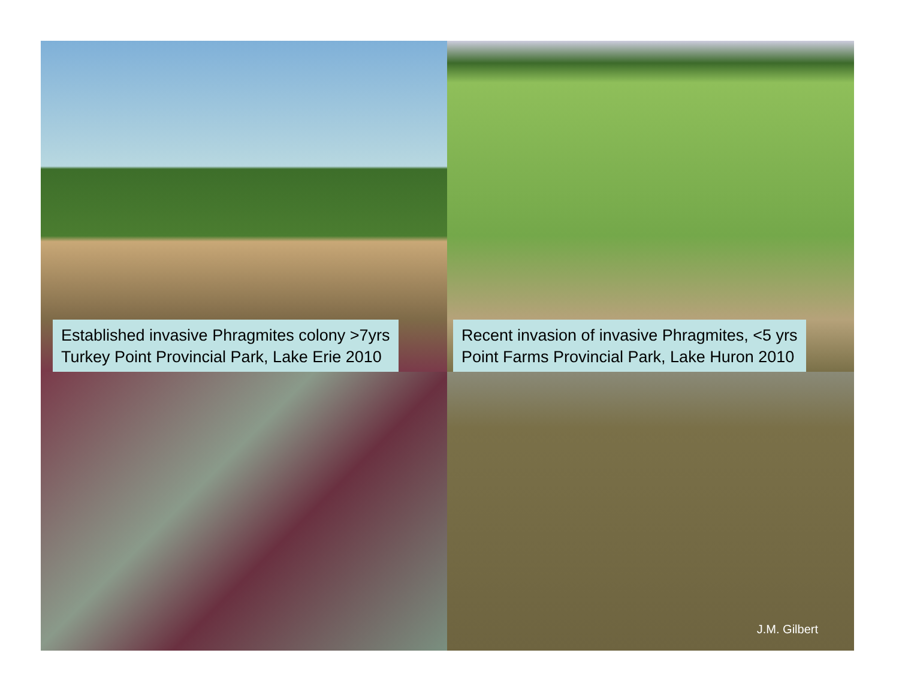Established invasive Phragmites colony >7yrs
Turkey Point Provincial Park, Lake Erie 2010
Recent invasion of invasive Phragmites, <5 yrs
Point Farms Provincial Park, Lake Huron 2010
J.M. Gilbert